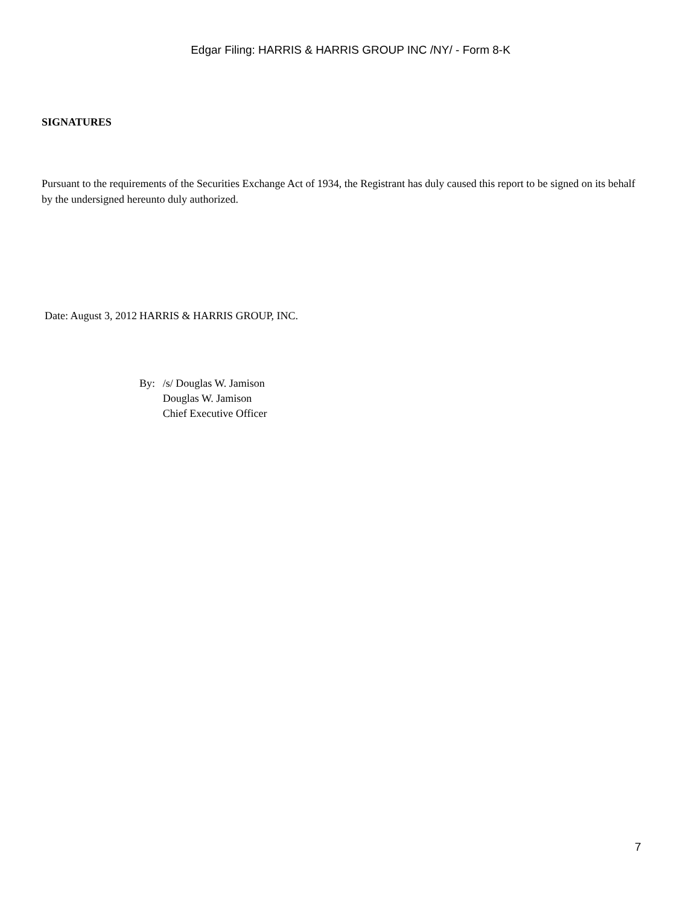Edgar Filing: HARRIS & HARRIS GROUP INC /NY/ - Form 8-K
SIGNATURES
Pursuant to the requirements of the Securities Exchange Act of 1934, the Registrant has duly caused this report to be signed on its behalf by the undersigned hereunto duly authorized.
| Date: August 3, 2012 | HARRIS & HARRIS GROUP, INC. | |
| | By: | /s/ Douglas W. Jamison Douglas W. Jamison Chief Executive Officer |
7